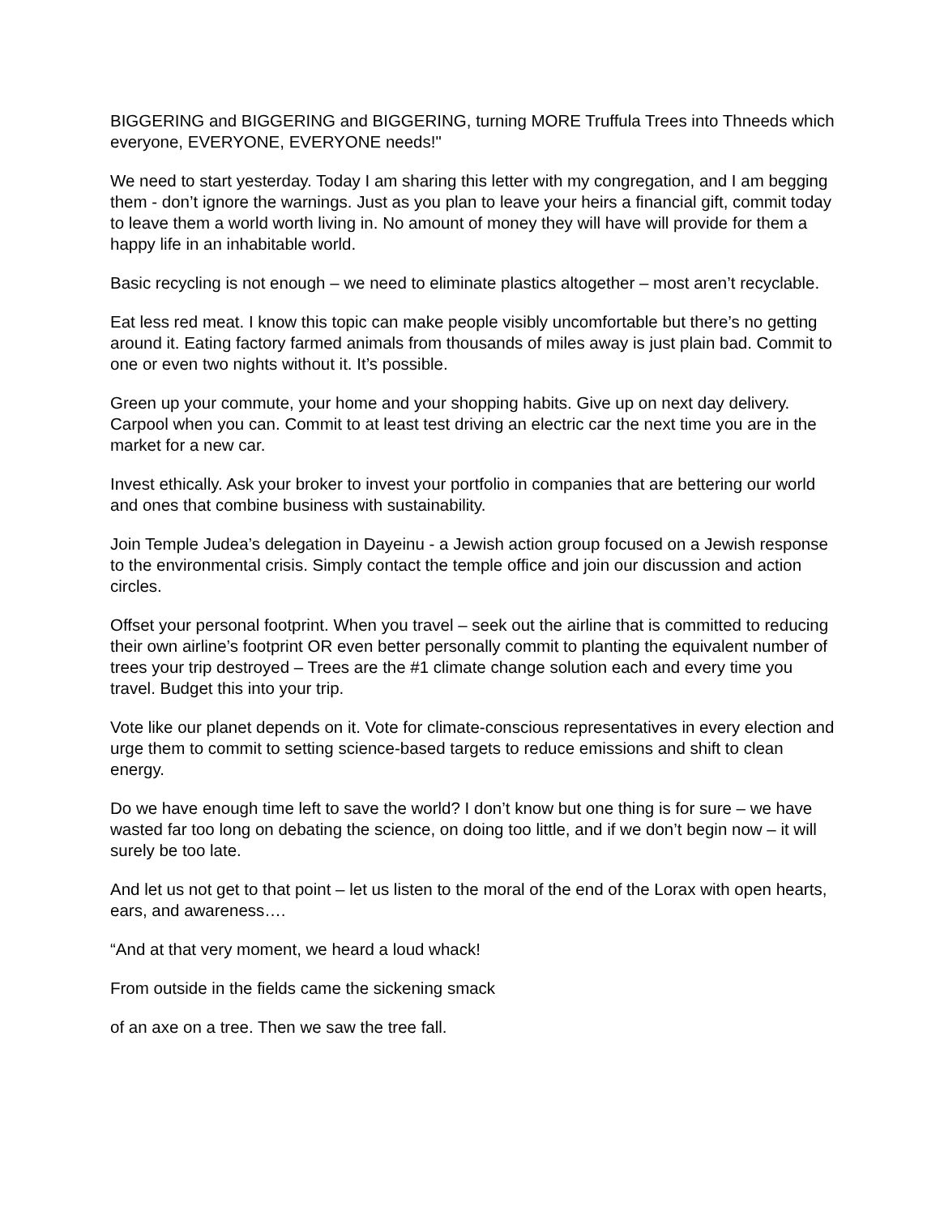BIGGERING and BIGGERING and BIGGERING, turning MORE Truffula Trees into Thneeds which everyone, EVERYONE, EVERYONE needs!"
We need to start yesterday. Today I am sharing this letter with my congregation, and I am begging them - don’t ignore the warnings. Just as you plan to leave your heirs a financial gift, commit today to leave them a world worth living in. No amount of money they will have will provide for them a happy life in an inhabitable world.
Basic recycling is not enough – we need to eliminate plastics altogether – most aren’t recyclable.
Eat less red meat. I know this topic can make people visibly uncomfortable but there’s no getting around it. Eating factory farmed animals from thousands of miles away is just plain bad. Commit to one or even two nights without it. It’s possible.
Green up your commute, your home and your shopping habits. Give up on next day delivery. Carpool when you can. Commit to at least test driving an electric car the next time you are in the market for a new car.
Invest ethically. Ask your broker to invest your portfolio in companies that are bettering our world and ones that combine business with sustainability.
Join Temple Judea’s delegation in Dayeinu - a Jewish action group focused on a Jewish response to the environmental crisis. Simply contact the temple office and join our discussion and action circles.
Offset your personal footprint. When you travel – seek out the airline that is committed to reducing their own airline’s footprint OR even better personally commit to planting the equivalent number of trees your trip destroyed – Trees are the #1 climate change solution each and every time you travel. Budget this into your trip.
Vote like our planet depends on it. Vote for climate-conscious representatives in every election and urge them to commit to setting science-based targets to reduce emissions and shift to clean energy.
Do we have enough time left to save the world? I don’t know but one thing is for sure – we have wasted far too long on debating the science, on doing too little, and if we don’t begin now – it will surely be too late.
And let us not get to that point – let us listen to the moral of the end of the Lorax with open hearts, ears, and awareness….
“And at that very moment, we heard a loud whack!
From outside in the fields came the sickening smack
of an axe on a tree. Then we saw the tree fall.